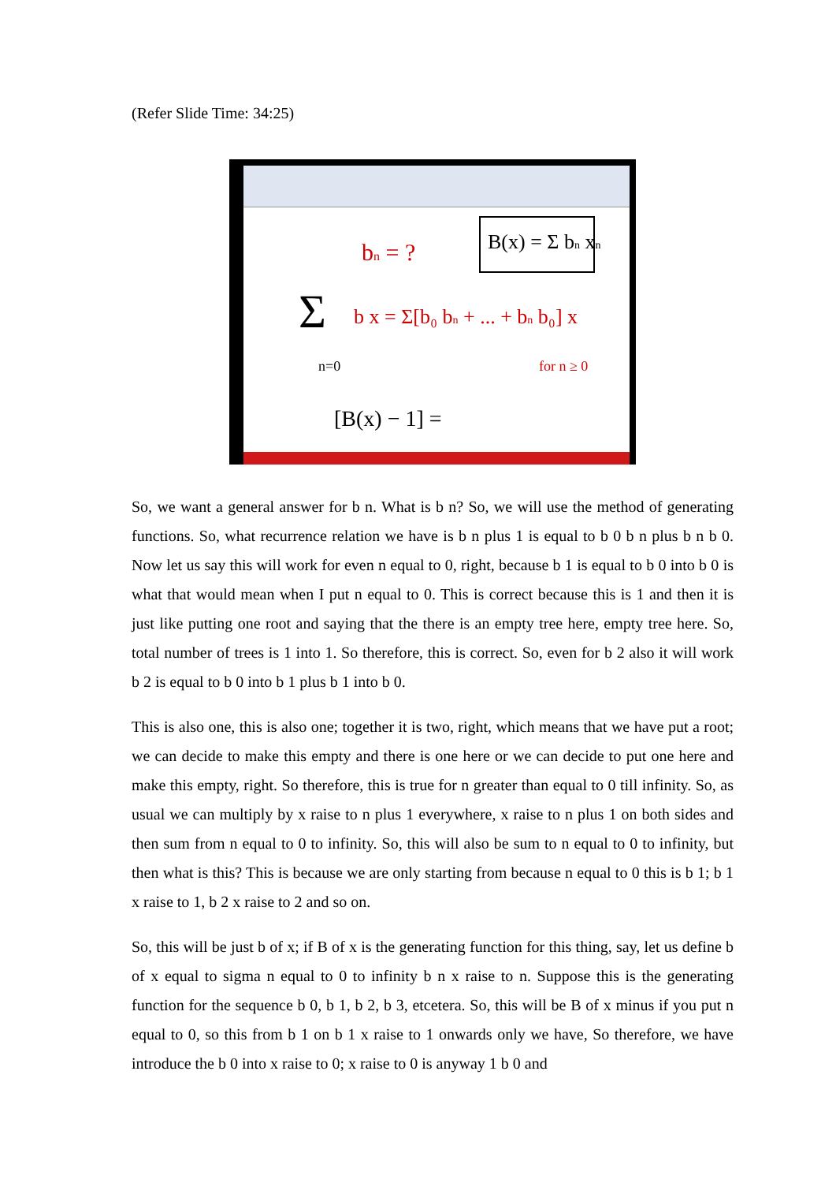(Refer Slide Time: 34:25)
bn = ?
B(x) = Σ bn xn
Σ
b x = Σ[b₀ bn + ... + bn b₀] x
for n ≥ 0
n=0
[B(x) − 1] =
So, we want a general answer for b n. What is b n? So, we will use the method of generating functions. So, what recurrence relation we have is b n plus 1 is equal to b 0 b n plus b n b 0. Now let us say this will work for even n equal to 0, right, because b 1 is equal to b 0 into b 0 is what that would mean when I put n equal to 0. This is correct because this is 1 and then it is just like putting one root and saying that the there is an empty tree here, empty tree here. So, total number of trees is 1 into 1. So therefore, this is correct. So, even for b 2 also it will work b 2 is equal to b 0 into b 1 plus b 1 into b 0.
This is also one, this is also one; together it is two, right, which means that we have put a root; we can decide to make this empty and there is one here or we can decide to put one here and make this empty, right. So therefore, this is true for n greater than equal to 0 till infinity. So, as usual we can multiply by x raise to n plus 1 everywhere, x raise to n plus 1 on both sides and then sum from n equal to 0 to infinity. So, this will also be sum to n equal to 0 to infinity, but then what is this? This is because we are only starting from because n equal to 0 this is b 1; b 1 x raise to 1, b 2 x raise to 2 and so on.
So, this will be just b of x; if B of x is the generating function for this thing, say, let us define b of x equal to sigma n equal to 0 to infinity b n x raise to n. Suppose this is the generating function for the sequence b 0, b 1, b 2, b 3, etcetera. So, this will be B of x minus if you put n equal to 0, so this from b 1 on b 1 x raise to 1 onwards only we have, So therefore, we have introduce the b 0 into x raise to 0; x raise to 0 is anyway 1 b 0 and